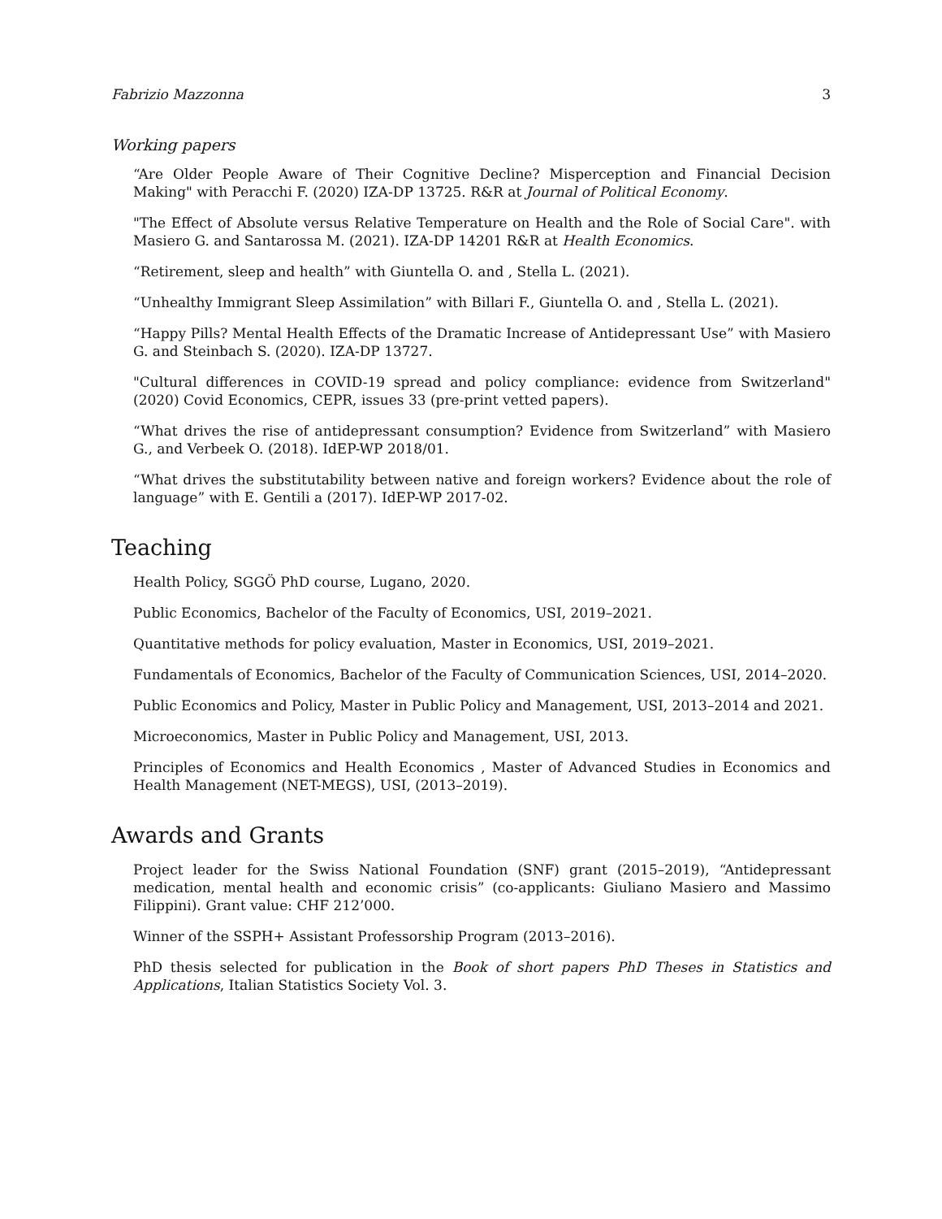Fabrizio Mazzonna 3
Working papers
“Are Older People Aware of Their Cognitive Decline? Misperception and Financial Decision Making" with Peracchi F. (2020) IZA-DP 13725. R&R at Journal of Political Economy.
"The Effect of Absolute versus Relative Temperature on Health and the Role of Social Care". with Masiero G. and Santarossa M. (2021). IZA-DP 14201 R&R at Health Economics.
“Retirement, sleep and health” with Giuntella O. and , Stella L. (2021).
“Unhealthy Immigrant Sleep Assimilation” with Billari F., Giuntella O. and , Stella L. (2021).
“Happy Pills? Mental Health Effects of the Dramatic Increase of Antidepressant Use” with Masiero G. and Steinbach S. (2020). IZA-DP 13727.
"Cultural differences in COVID-19 spread and policy compliance: evidence from Switzerland" (2020) Covid Economics, CEPR, issues 33 (pre-print vetted papers).
“What drives the rise of antidepressant consumption? Evidence from Switzerland” with Masiero G., and Verbeek O. (2018). IdEP-WP 2018/01.
“What drives the substitutability between native and foreign workers? Evidence about the role of language” with E. Gentili a (2017). IdEP-WP 2017-02.
Teaching
Health Policy, SGGÖ PhD course, Lugano, 2020.
Public Economics, Bachelor of the Faculty of Economics, USI, 2019–2021.
Quantitative methods for policy evaluation, Master in Economics, USI, 2019–2021.
Fundamentals of Economics, Bachelor of the Faculty of Communication Sciences, USI, 2014–2020.
Public Economics and Policy, Master in Public Policy and Management, USI, 2013–2014 and 2021.
Microeconomics, Master in Public Policy and Management, USI, 2013.
Principles of Economics and Health Economics , Master of Advanced Studies in Economics and Health Management (NET-MEGS), USI, (2013–2019).
Awards and Grants
Project leader for the Swiss National Foundation (SNF) grant (2015–2019), “Antidepressant medication, mental health and economic crisis” (co-applicants: Giuliano Masiero and Massimo Filippini). Grant value: CHF 212’000.
Winner of the SSPH+ Assistant Professorship Program (2013–2016).
PhD thesis selected for publication in the Book of short papers PhD Theses in Statistics and Applications, Italian Statistics Society Vol. 3.